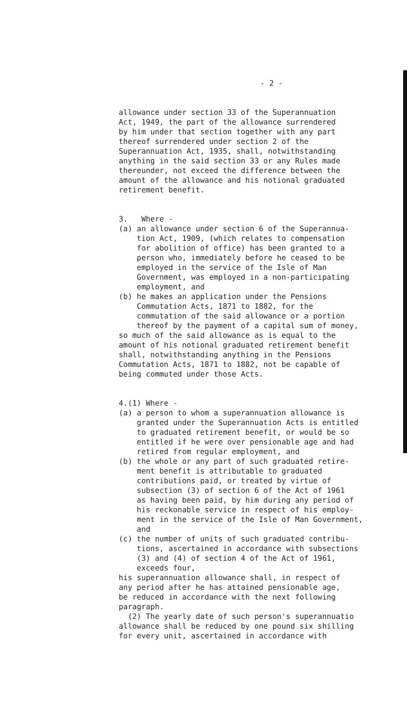- 2 -
allowance under section 33 of the Superannuation Act, 1949, the part of the allowance surrendered by him under that section together with any part thereof surrendered under section 2 of the Superannuation Act, 1935, shall, notwithstanding anything in the said section 33 or any Rules made thereunder, not exceed the difference between the amount of the allowance and his notional graduated retirement benefit.
3. Where - (a) an allowance under section 6 of the Superannua- tion Act, 1909, (which relates to compensation for abolition of office) has been granted to a person who, immediately before he ceased to be employed in the service of the Isle of Man Government, was employed in a non-participating employment, and (b) he makes an application under the Pensions Commutation Acts, 1871 to 1882, for the commutation of the said allowance or a portion thereof by the payment of a capital sum of money, so much of the said allowance as is equal to the amount of his notional graduated retirement benefit shall, notwithstanding anything in the Pensions Commutation Acts, 1871 to 1882, not be capable of being commuted under those Acts.
4.(1) Where - (a) a person to whom a superannuation allowance is granted under the Superannuation Acts is entitled to graduated retirement benefit, or would be so entitled if he were over pensionable age and had retired from regular employment, and (b) the whole or any part of such graduated retire- ment benefit is attributable to graduated contributions paid, or treated by virtue of subsection (3) of section 6 of the Act of 1961 as having been paid, by him during any period of his reckonable service in respect of his employ- ment in the service of the Isle of Man Government, and (c) the number of units of such graduated contribu- tions, ascertained in accordance with subsections (3) and (4) of section 4 of the Act of 1961, exceeds four, his superannuation allowance shall, in respect of any period after he has attained pensionable age, be reduced in accordance with the next following paragraph. (2) The yearly date of such person's superannuatio allowance shall be reduced by one pound six shilling for every unit, ascertained in accordance with